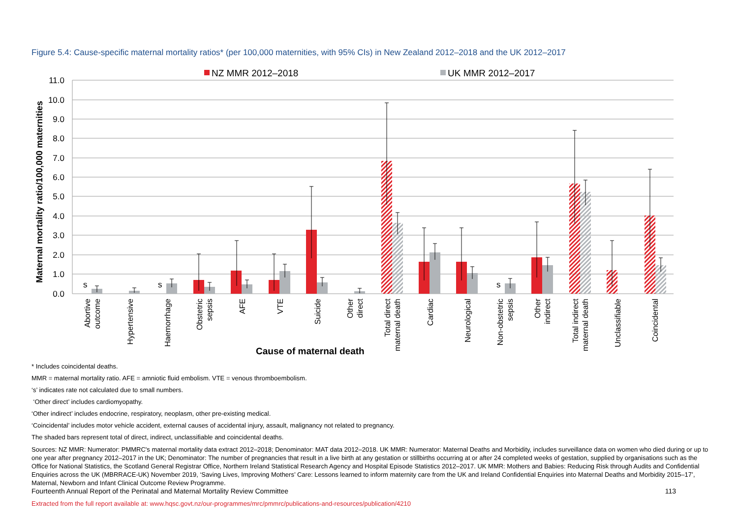Figure 5.4: Cause-specific maternal mortality ratios* (per 100,000 maternities, with 95% CIs) in New Zealand 2012–2018 and the UK 2012–2017
NZ MMR 2012–2018
UK MMR 2012–2017
11.0
10.0
9.0
8.0
7.0
6.0
5.0
4.0
3.0
2.0
1.0
0.0
Maternal mortality ratio/100,000 maternities
s
s
s
Abortive
outcome
Hypertensive
Haemorrhage
Obstetric
sepsis
AFE
VTE
Suicide
Other
direct
Total direct
maternal death
Cardiac
Neurological
Non-obstetric
sepsis
Other
indirect
Total indirect
maternal death
Unclassifiable
Coincidental
Cause of maternal death
* Includes coincidental deaths.
MMR = maternal mortality ratio. AFE = amniotic fluid embolism. VTE = venous thromboembolism.
‘s’ indicates rate not calculated due to small numbers.
‘Other direct’ includes cardiomyopathy.
‘Other indirect’ includes endocrine, respiratory, neoplasm, other pre-existing medical.
‘Coincidental’ includes motor vehicle accident, external causes of accidental injury, assault, malignancy not related to pregnancy.
The shaded bars represent total of direct, indirect, unclassifiable and coincidental deaths.
Sources: NZ MMR: Numerator: PMMRC's maternal mortality data extract 2012–2018; Denominator: MAT data 2012–2018. UK MMR: Numerator: Maternal Deaths and Morbidity, includes surveillance data on women who died during or up to one year after pregnancy 2012–2017 in the UK; Denominator: The number of pregnancies that result in a live birth at any gestation or stillbirths occurring at or after 24 completed weeks of gestation, supplied by organisations such as the Office for National Statistics, the Scotland General Registrar Office, Northern Ireland Statistical Research Agency and Hospital Episode Statistics 2012–2017. UK MMR: Mothers and Babies: Reducing Risk through Audits and Confidential Enquiries across the UK (MBRRACE-UK) November 2019, ‘Saving Lives, Improving Mothers’ Care: Lessons learned to inform maternity care from the UK and Ireland Confidential Enquiries into Maternal Deaths and Morbidity 2015–17’, Maternal, Newborn and Infant Clinical Outcome Review Programme.
Fourteenth Annual Report of the Perinatal and Maternal Mortality Review Committee 113
Extracted from the full report available at: www.hqsc.govt.nz/our-programmes/mrc/pmmrc/publications-and-resources/publication/4210